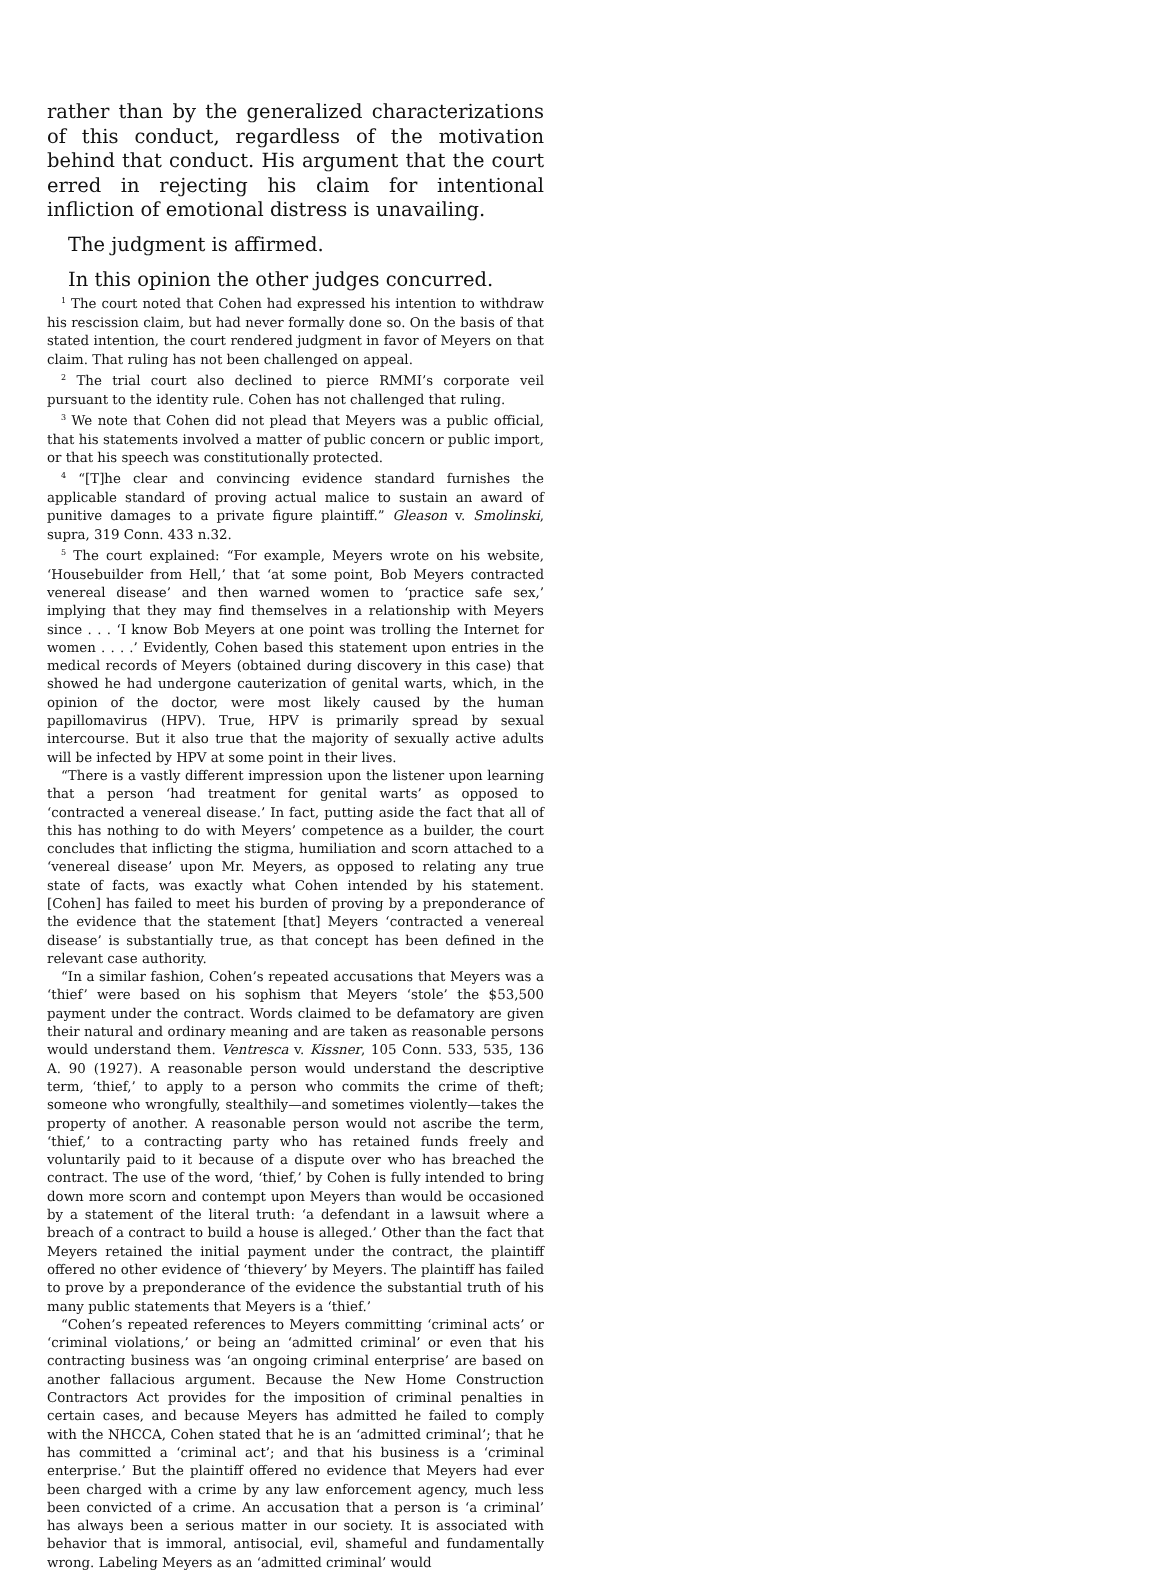rather than by the generalized characterizations of this conduct, regardless of the motivation behind that conduct. His argument that the court erred in rejecting his claim for intentional infliction of emotional distress is unavailing.
The judgment is affirmed.
In this opinion the other judges concurred.
<sup>1</sup> The court noted that Cohen had expressed his intention to withdraw his rescission claim, but had never formally done so. On the basis of that stated intention, the court rendered judgment in favor of Meyers on that claim. That ruling has not been challenged on appeal.
<sup>2</sup> The trial court also declined to pierce RMMI’s corporate veil pursuant to the identity rule. Cohen has not challenged that ruling.
<sup>3</sup> We note that Cohen did not plead that Meyers was a public official, that his statements involved a matter of public concern or public import, or that his speech was constitutionally protected.
<sup>4</sup> “[T]he clear and convincing evidence standard furnishes the applicable standard of proving actual malice to sustain an award of punitive damages to a private figure plaintiff.” Gleason v. Smolinski, supra, 319 Conn. 433 n.32.
<sup>5</sup> The court explained: “For example, Meyers wrote on his website, ‘Housebuilder from Hell,’ that ‘at some point, Bob Meyers contracted venereal disease’ and then warned women to ‘practice safe sex,’ implying that they may find themselves in a relationship with Meyers since . . . ‘I know Bob Meyers at one point was trolling the Internet for women . . . .’ Evidently, Cohen based this statement upon entries in the medical records of Meyers (obtained during discovery in this case) that showed he had undergone cauterization of genital warts, which, in the opinion of the doctor, were most likely caused by the human papillomavirus (HPV). True, HPV is primarily spread by sexual intercourse. But it also true that the majority of sexually active adults will be infected by HPV at some point in their lives.
“There is a vastly different impression upon the listener upon learning that a person ‘had treatment for genital warts’ as opposed to ‘contracted a venereal disease.’ In fact, putting aside the fact that all of this has nothing to do with Meyers’ competence as a builder, the court concludes that inflicting the stigma, humiliation and scorn attached to a ‘venereal disease’ upon Mr. Meyers, as opposed to relating any true state of facts, was exactly what Cohen intended by his statement. [Cohen] has failed to meet his burden of proving by a preponderance of the evidence that the statement [that] Meyers ‘contracted a venereal disease’ is substantially true, as that concept has been defined in the relevant case authority.
“In a similar fashion, Cohen’s repeated accusations that Meyers was a ‘thief’ were based on his sophism that Meyers ‘stole’ the $53,500 payment under the contract. Words claimed to be defamatory are given their natural and ordinary meaning and are taken as reasonable persons would understand them. Ventresca v. Kissner, 105 Conn. 533, 535, 136 A. 90 (1927). A reasonable person would understand the descriptive term, ‘thief,’ to apply to a person who commits the crime of theft; someone who wrongfully, stealthily—and sometimes violently—takes the property of another. A reasonable person would not ascribe the term, ‘thief,’ to a contracting party who has retained funds freely and voluntarily paid to it because of a dispute over who has breached the contract. The use of the word, ‘thief,’ by Cohen is fully intended to bring down more scorn and contempt upon Meyers than would be occasioned by a statement of the literal truth: ‘a defendant in a lawsuit where a breach of a contract to build a house is alleged.’ Other than the fact that Meyers retained the initial payment under the contract, the plaintiff offered no other evidence of ‘thievery’ by Meyers. The plaintiff has failed to prove by a preponderance of the evidence the substantial truth of his many public statements that Meyers is a ‘thief.’
“Cohen’s repeated references to Meyers committing ‘criminal acts’ or ‘criminal violations,’ or being an ‘admitted criminal’ or even that his contracting business was ‘an ongoing criminal enterprise’ are based on another fallacious argument. Because the New Home Construction Contractors Act provides for the imposition of criminal penalties in certain cases, and because Meyers has admitted he failed to comply with the NHCCA, Cohen stated that he is an ‘admitted criminal’; that he has committed a ‘criminal act’; and that his business is a ‘criminal enterprise.’ But the plaintiff offered no evidence that Meyers had ever been charged with a crime by any law enforcement agency, much less been convicted of a crime. An accusation that a person is ‘a criminal’ has always been a serious matter in our society. It is associated with behavior that is immoral, antisocial, evil, shameful and fundamentally wrong. Labeling Meyers as an ‘admitted criminal’ would